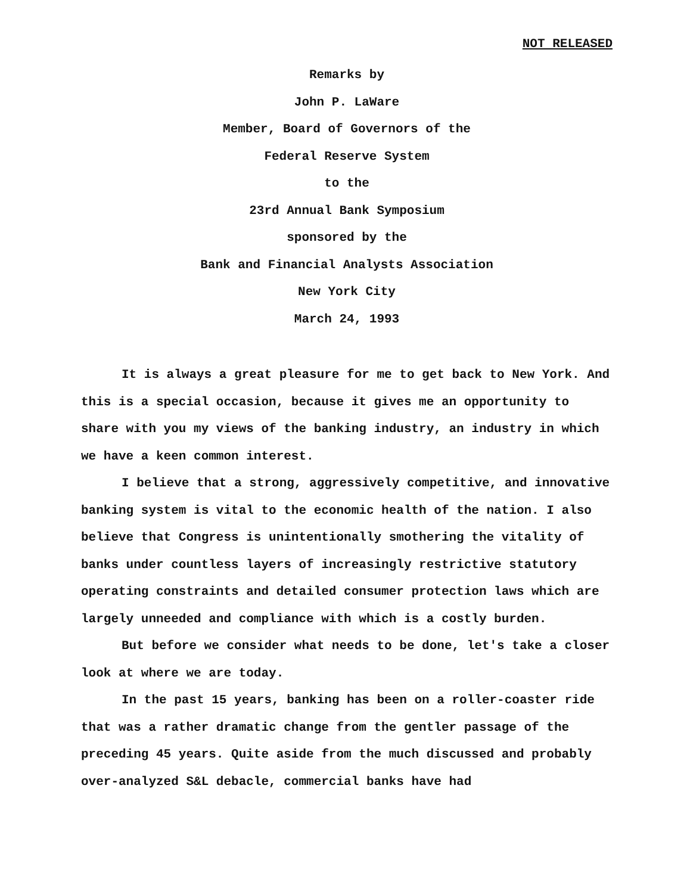NOT RELEASED
Remarks by
John P. LaWare
Member, Board of Governors of the
Federal Reserve System
to the
23rd Annual Bank Symposium
sponsored by the
Bank and Financial Analysts Association
New York City
March 24, 1993
It is always a great pleasure for me to get back to New York. And this is a special occasion, because it gives me an opportunity to share with you my views of the banking industry, an industry in which we have a keen common interest.
I believe that a strong, aggressively competitive, and innovative banking system is vital to the economic health of the nation. I also believe that Congress is unintentionally smothering the vitality of banks under countless layers of increasingly restrictive statutory operating constraints and detailed consumer protection laws which are largely unneeded and compliance with which is a costly burden.
But before we consider what needs to be done, let's take a closer look at where we are today.
In the past 15 years, banking has been on a roller-coaster ride that was a rather dramatic change from the gentler passage of the preceding 45 years. Quite aside from the much discussed and probably over-analyzed S&L debacle, commercial banks have had